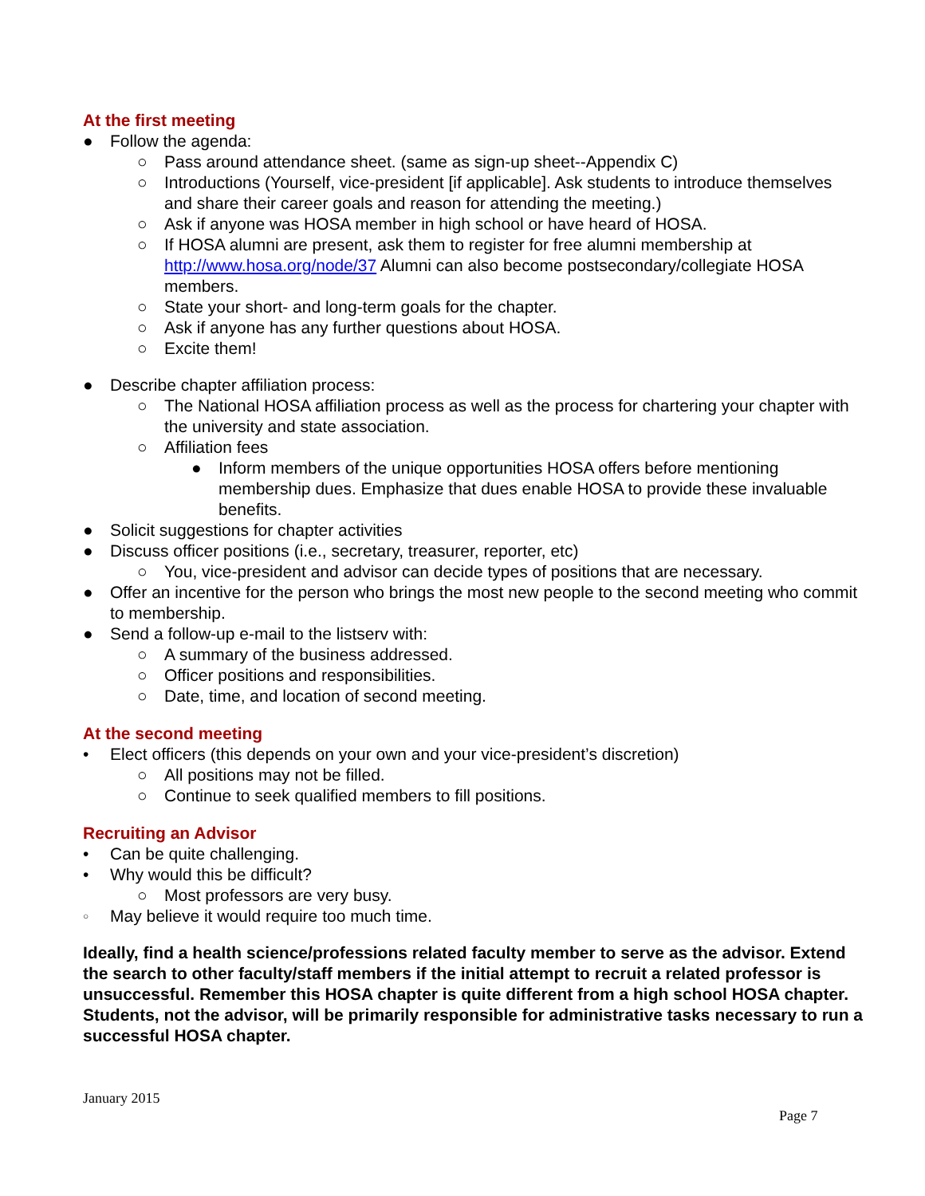At the first meeting
● Follow the agenda:
○ Pass around attendance sheet. (same as sign-up sheet--Appendix C)
○ Introductions (Yourself, vice-president [if applicable]. Ask students to introduce themselves and share their career goals and reason for attending the meeting.)
○ Ask if anyone was HOSA member in high school or have heard of HOSA.
○ If HOSA alumni are present, ask them to register for free alumni membership at http://www.hosa.org/node/37 Alumni can also become postsecondary/collegiate HOSA members.
○ State your short- and long-term goals for the chapter.
○ Ask if anyone has any further questions about HOSA.
○ Excite them!
● Describe chapter affiliation process:
○ The National HOSA affiliation process as well as the process for chartering your chapter with the university and state association.
○ Affiliation fees
● Inform members of the unique opportunities HOSA offers before mentioning membership dues. Emphasize that dues enable HOSA to provide these invaluable benefits.
● Solicit suggestions for chapter activities
● Discuss officer positions (i.e., secretary, treasurer, reporter, etc)
○ You, vice-president and advisor can decide types of positions that are necessary.
● Offer an incentive for the person who brings the most new people to the second meeting who commit to membership.
● Send a follow-up e-mail to the listserv with:
○ A summary of the business addressed.
○ Officer positions and responsibilities.
○ Date, time, and location of second meeting.
At the second meeting
• Elect officers (this depends on your own and your vice-president’s discretion)
○ All positions may not be filled.
○ Continue to seek qualified members to fill positions.
Recruiting an Advisor
• Can be quite challenging.
• Why would this be difficult?
○ Most professors are very busy.
○ May believe it would require too much time.
Ideally, find a health science/professions related faculty member to serve as the advisor. Extend the search to other faculty/staff members if the initial attempt to recruit a related professor is unsuccessful. Remember this HOSA chapter is quite different from a high school HOSA chapter. Students, not the advisor, will be primarily responsible for administrative tasks necessary to run a successful HOSA chapter.
January 2015
Page 7